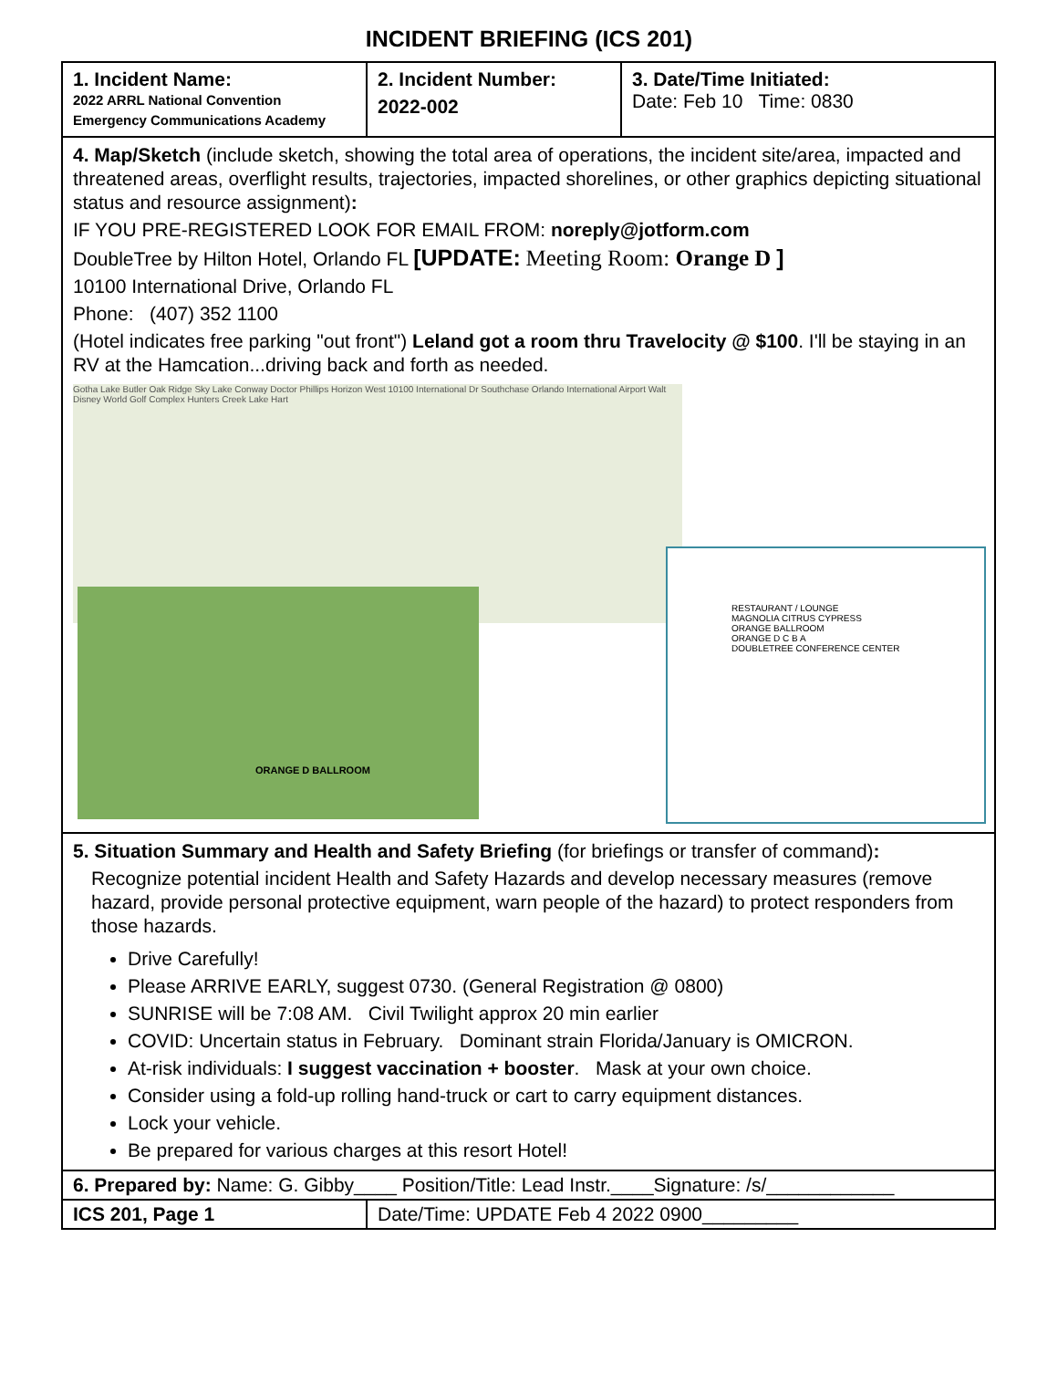INCIDENT BRIEFING (ICS 201)
| 1. Incident Name: 2022 ARRL National Convention Emergency Communications Academy | 2. Incident Number: 2022-002 | 3. Date/Time Initiated: Date: Feb 10 Time: 0830 |
| 4. Map/Sketch (include sketch, showing the total area of operations, the incident site/area, impacted and threatened areas, overflight results, trajectories, impacted shorelines, or other graphics depicting situational status and resource assignment) : IF YOU PRE-REGISTERED LOOK FOR EMAIL FROM: noreply@jotform.com DoubleTree by Hilton Hotel, Orlando FL [UPDATE: Meeting Room: Orange D ] 10100 International Drive, Orlando FL Phone: (407) 352 1100 (Hotel indicates free parking "out front") Leland got a room thru Travelocity @ $100 . I'll be staying in an RV at the Hamcation...driving back and forth as needed. Gotha Lake Butler Oak Ridge Sky Lake Conway Doctor Phillips Horizon West 10100 International Dr Southchase Orlando International Airport Walt Disney World Golf Complex Hunters Creek Lake Hart ORANGE D BALLROOM RESTAURANT / LOUNGE MAGNOLIA CITRUS CYPRESS ORANGE BALLROOM ORANGE D C B A DOUBLETREE CONFERENCE CENTER | | |
| 5. Situation Summary and Health and Safety Briefing (for briefings or transfer of command) : Recognize potential incident Health and Safety Hazards and develop necessary measures (remove hazard, provide personal protective equipment, warn people of the hazard) to protect responders from those hazards. Drive Carefully! Please ARRIVE EARLY, suggest 0730. (General Registration @ 0800) SUNRISE will be 7:08 AM. Civil Twilight approx 20 min earlier COVID: Uncertain status in February. Dominant strain Florida/January is OMICRON. At-risk individuals: I suggest vaccination + booster . Mask at your own choice. Consider using a fold-up rolling hand-truck or cart to carry equipment distances. Lock your vehicle. Be prepared for various charges at this resort Hotel! | | |
| 6. Prepared by: Name: G. Gibby____ Position/Title: Lead Instr.____Signature: /s/____________ | | |
| ICS 201, Page 1 | Date/Time: UPDATE Feb 4 2022 0900_________ | |